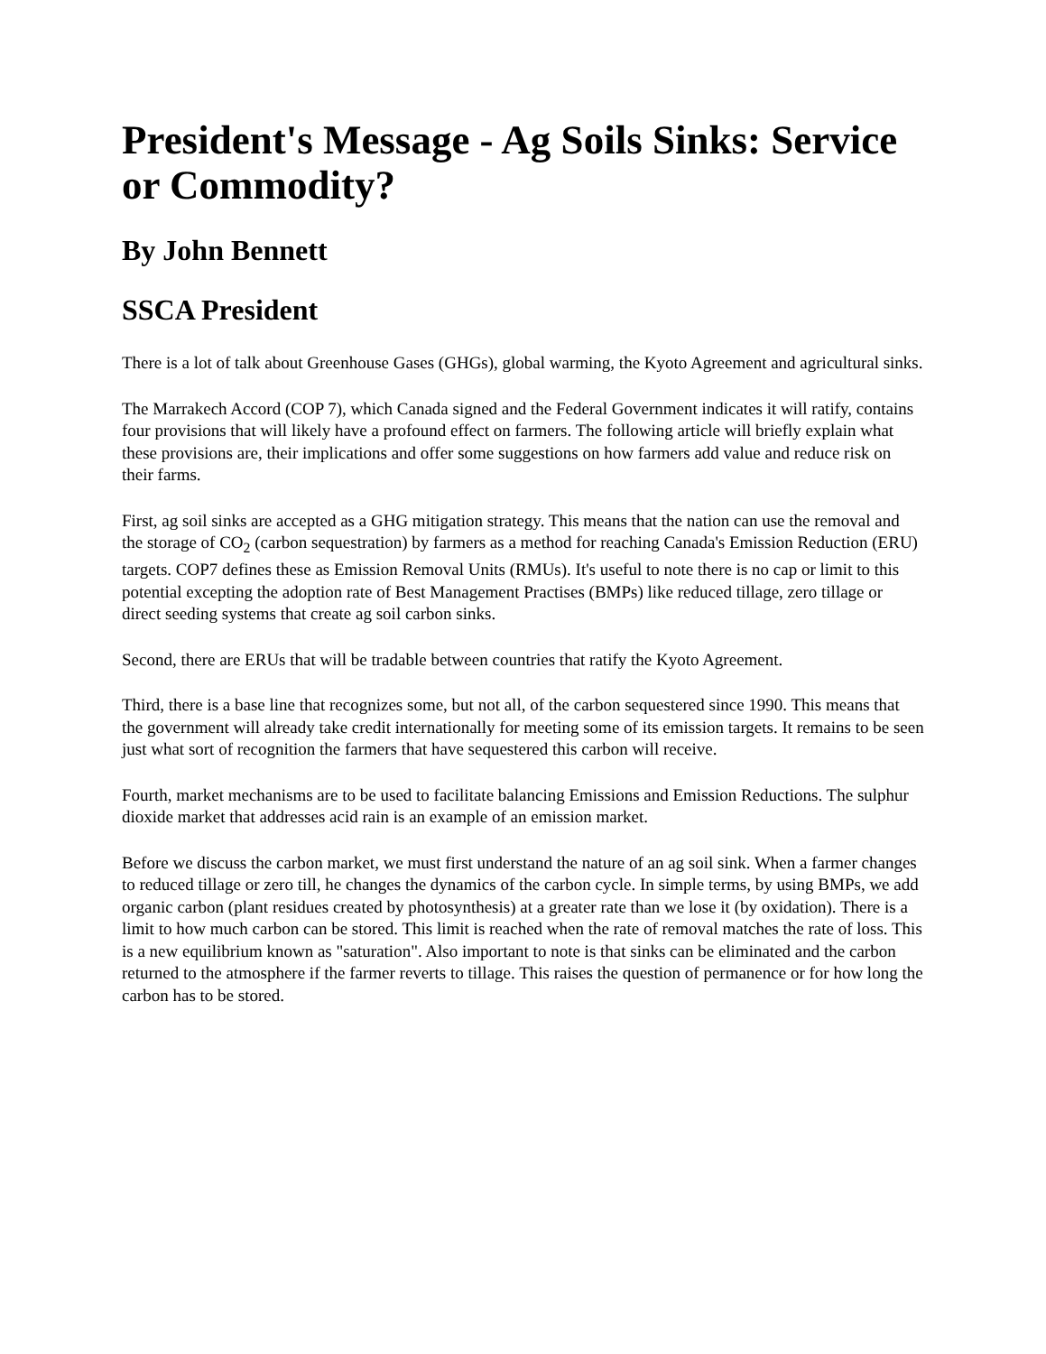President's Message - Ag Soils Sinks: Service or Commodity?
By John Bennett
SSCA President
There is a lot of talk about Greenhouse Gases (GHGs), global warming, the Kyoto Agreement and agricultural sinks.
The Marrakech Accord (COP 7), which Canada signed and the Federal Government indicates it will ratify, contains four provisions that will likely have a profound effect on farmers. The following article will briefly explain what these provisions are, their implications and offer some suggestions on how farmers add value and reduce risk on their farms.
First, ag soil sinks are accepted as a GHG mitigation strategy. This means that the nation can use the removal and the storage of CO<sub>2</sub> (carbon sequestration) by farmers as a method for reaching Canada's Emission Reduction (ERU) targets. COP7 defines these as Emission Removal Units (RMUs). It's useful to note there is no cap or limit to this potential excepting the adoption rate of Best Management Practises (BMPs) like reduced tillage, zero tillage or direct seeding systems that create ag soil carbon sinks.
Second, there are ERUs that will be tradable between countries that ratify the Kyoto Agreement.
Third, there is a base line that recognizes some, but not all, of the carbon sequestered since 1990. This means that the government will already take credit internationally for meeting some of its emission targets. It remains to be seen just what sort of recognition the farmers that have sequestered this carbon will receive.
Fourth, market mechanisms are to be used to facilitate balancing Emissions and Emission Reductions. The sulphur dioxide market that addresses acid rain is an example of an emission market.
Before we discuss the carbon market, we must first understand the nature of an ag soil sink. When a farmer changes to reduced tillage or zero till, he changes the dynamics of the carbon cycle. In simple terms, by using BMPs, we add organic carbon (plant residues created by photosynthesis) at a greater rate than we lose it (by oxidation). There is a limit to how much carbon can be stored. This limit is reached when the rate of removal matches the rate of loss. This is a new equilibrium known as "saturation". Also important to note is that sinks can be eliminated and the carbon returned to the atmosphere if the farmer reverts to tillage. This raises the question of permanence or for how long the carbon has to be stored.